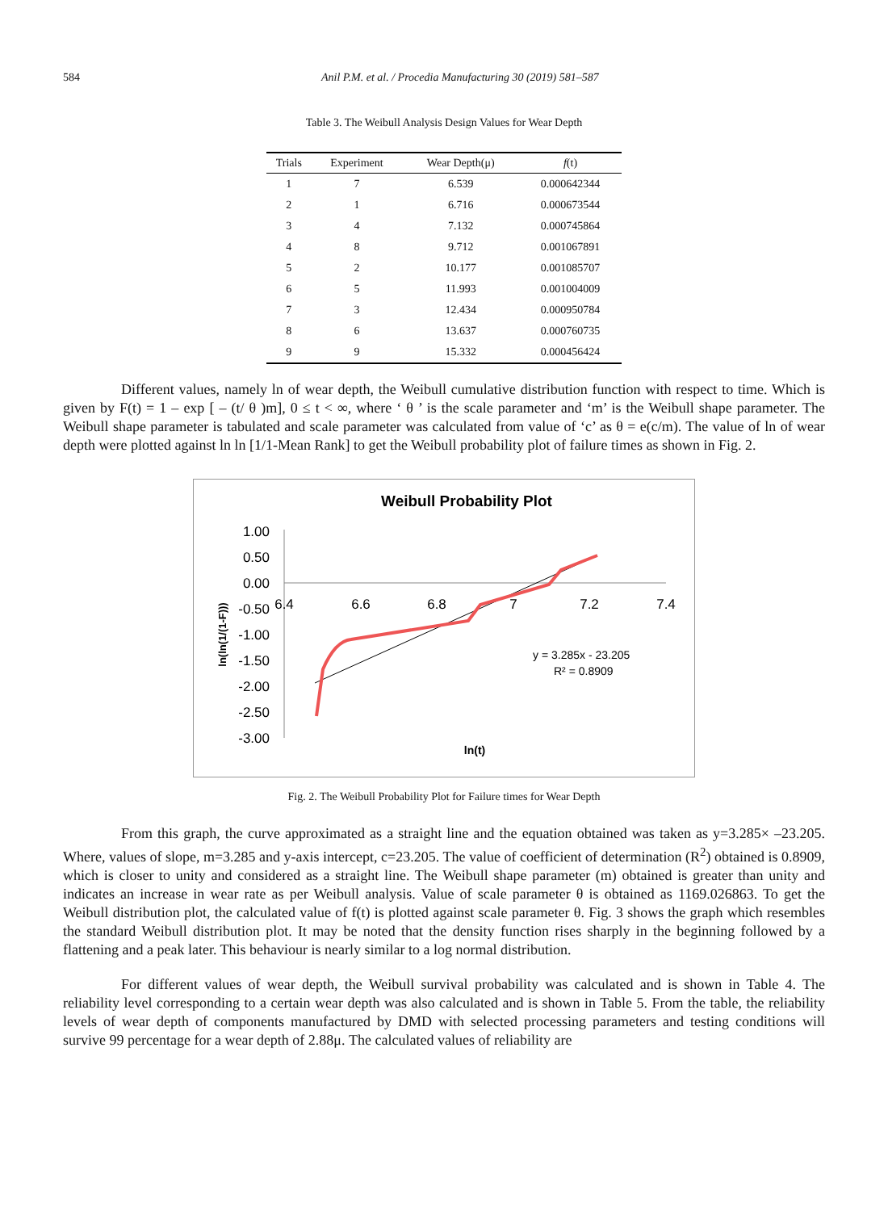584 Anil P.M. et al. / Procedia Manufacturing 30 (2019) 581–587
Table 3. The Weibull Analysis Design Values for Wear Depth
| Trials | Experiment | Wear Depth(μ) | f (t) |
| --- | --- | --- | --- |
| 1 | 7 | 6.539 | 0.000642344 |
| 2 | 1 | 6.716 | 0.000673544 |
| 3 | 4 | 7.132 | 0.000745864 |
| 4 | 8 | 9.712 | 0.001067891 |
| 5 | 2 | 10.177 | 0.001085707 |
| 6 | 5 | 11.993 | 0.001004009 |
| 7 | 3 | 12.434 | 0.000950784 |
| 8 | 6 | 13.637 | 0.000760735 |
| 9 | 9 | 15.332 | 0.000456424 |
Different values, namely ln of wear depth, the Weibull cumulative distribution function with respect to time. Which is given by F(t) = 1 – exp [ – (t/ θ )m], 0 ≤ t < ∞, where ‘ θ ’ is the scale parameter and ‘m’ is the Weibull shape parameter. The Weibull shape parameter is tabulated and scale parameter was calculated from value of ‘c’ as θ = e(c/m). The value of ln of wear depth were plotted against ln ln [1/1-Mean Rank] to get the Weibull probability plot of failure times as shown in Fig. 2.
Weibull Probability Plot
1.00
0.50
0.00
-0.50
-1.00
-1.50
-2.00
-2.50
-3.00
6.4
6.6
6.8
7
7.2
7.4
y = 3.285x - 23.205
R² = 0.8909
ln(t)
ln(ln(1/(1-F)))
Fig. 2. The Weibull Probability Plot for Failure times for Wear Depth
From this graph, the curve approximated as a straight line and the equation obtained was taken as y=3.285× –23.205. Where, values of slope, m=3.285 and y-axis intercept, c=23.205. The value of coefficient of determination (R<sup>2</sup>) obtained is 0.8909, which is closer to unity and considered as a straight line. The Weibull shape parameter (m) obtained is greater than unity and indicates an increase in wear rate as per Weibull analysis. Value of scale parameter θ is obtained as 1169.026863. To get the Weibull distribution plot, the calculated value of f(t) is plotted against scale parameter θ. Fig. 3 shows the graph which resembles the standard Weibull distribution plot. It may be noted that the density function rises sharply in the beginning followed by a flattening and a peak later. This behaviour is nearly similar to a log normal distribution.
For different values of wear depth, the Weibull survival probability was calculated and is shown in Table 4. The reliability level corresponding to a certain wear depth was also calculated and is shown in Table 5. From the table, the reliability levels of wear depth of components manufactured by DMD with selected processing parameters and testing conditions will survive 99 percentage for a wear depth of 2.88μ. The calculated values of reliability are